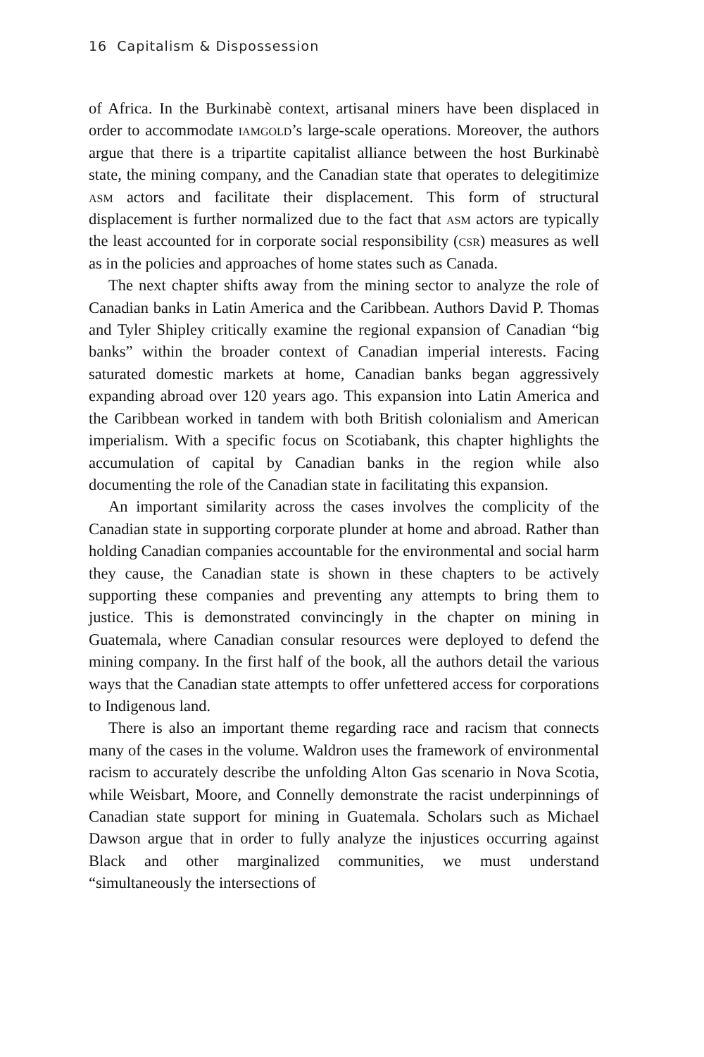16 Capitalism & Dispossession
of Africa. In the Burkinabè context, artisanal miners have been displaced in order to accommodate iamgold’s large-scale operations. Moreover, the authors argue that there is a tripartite capitalist alliance between the host Burkinabè state, the mining company, and the Canadian state that operates to delegitimize asm actors and facilitate their displacement. This form of structural displacement is further normalized due to the fact that asm actors are typically the least accounted for in corporate social responsibility (csr) measures as well as in the policies and approaches of home states such as Canada.
The next chapter shifts away from the mining sector to analyze the role of Canadian banks in Latin America and the Caribbean. Authors David P. Thomas and Tyler Shipley critically examine the regional expansion of Canadian “big banks” within the broader context of Canadian imperial interests. Facing saturated domestic markets at home, Canadian banks began aggressively expanding abroad over 120 years ago. This expansion into Latin America and the Caribbean worked in tandem with both British colonialism and American imperialism. With a specific focus on Scotiabank, this chapter highlights the accumulation of capital by Canadian banks in the region while also documenting the role of the Canadian state in facilitating this expansion.
An important similarity across the cases involves the complicity of the Canadian state in supporting corporate plunder at home and abroad. Rather than holding Canadian companies accountable for the environmental and social harm they cause, the Canadian state is shown in these chapters to be actively supporting these companies and preventing any attempts to bring them to justice. This is demonstrated convincingly in the chapter on mining in Guatemala, where Canadian consular resources were deployed to defend the mining company. In the first half of the book, all the authors detail the various ways that the Canadian state attempts to offer unfettered access for corporations to Indigenous land.
There is also an important theme regarding race and racism that connects many of the cases in the volume. Waldron uses the framework of environmental racism to accurately describe the unfolding Alton Gas scenario in Nova Scotia, while Weisbart, Moore, and Connelly demonstrate the racist underpinnings of Canadian state support for mining in Guatemala. Scholars such as Michael Dawson argue that in order to fully analyze the injustices occurring against Black and other marginalized communities, we must understand “simultaneously the intersections of